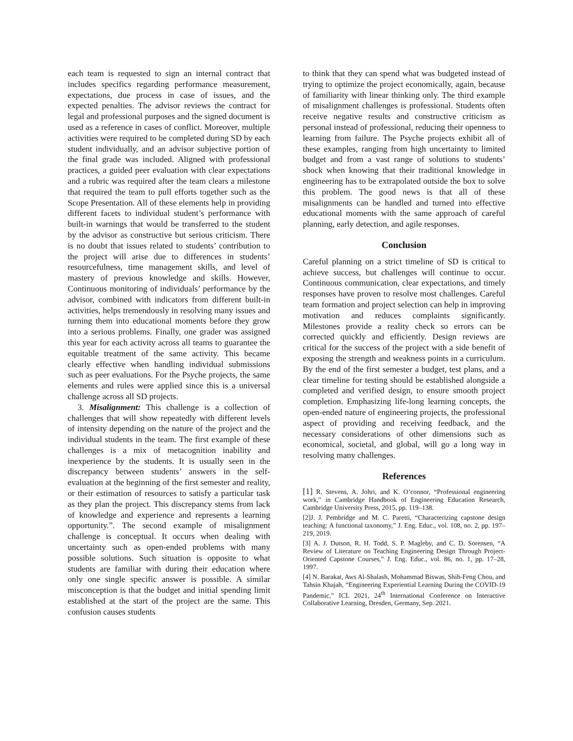each team is requested to sign an internal contract that includes specifics regarding performance measurement, expectations, due process in case of issues, and the expected penalties. The advisor reviews the contract for legal and professional purposes and the signed document is used as a reference in cases of conflict. Moreover, multiple activities were required to be completed during SD by each student individually, and an advisor subjective portion of the final grade was included. Aligned with professional practices, a guided peer evaluation with clear expectations and a rubric was required after the team clears a milestone that required the team to pull efforts together such as the Scope Presentation. All of these elements help in providing different facets to individual student’s performance with built-in warnings that would be transferred to the student by the advisor as constructive but serious criticism. There is no doubt that issues related to students’ contribution to the project will arise due to differences in students’ resourcefulness, time management skills, and level of mastery of previous knowledge and skills. However, Continuous monitoring of individuals’ performance by the advisor, combined with indicators from different built-in activities, helps tremendously in resolving many issues and turning them into educational moments before they grow into a serious problems. Finally, one grader was assigned this year for each activity across all teams to guarantee the equitable treatment of the same activity. This became clearly effective when handling individual submissions such as peer evaluations. For the Psyche projects, the same elements and rules were applied since this is a universal challenge across all SD projects.
3. Misalignment: This challenge is a collection of challenges that will show repeatedly with different levels of intensity depending on the nature of the project and the individual students in the team. The first example of these challenges is a mix of metacognition inability and inexperience by the students. It is usually seen in the discrepancy between students’ answers in the self-evaluation at the beginning of the first semester and reality, or their estimation of resources to satisfy a particular task as they plan the project. This discrepancy stems from lack of knowledge and experience and represents a learning opportunity.”. The second example of misalignment challenge is conceptual. It occurs when dealing with uncertainty such as open-ended problems with many possible solutions. Such situation is opposite to what students are familiar with during their education where only one single specific answer is possible. A similar misconception is that the budget and initial spending limit established at the start of the project are the same. This confusion causes students
to think that they can spend what was budgeted instead of trying to optimize the project economically, again, because of familiarity with linear thinking only. The third example of misalignment challenges is professional. Students often receive negative results and constructive criticism as personal instead of professional, reducing their openness to learning from failure. The Psyche projects exhibit all of these examples, ranging from high uncertainty to limited budget and from a vast range of solutions to students’ shock when knowing that their traditional knowledge in engineering has to be extrapolated outside the box to solve this problem. The good news is that all of these misalignments can be handled and turned into effective educational moments with the same approach of careful planning, early detection, and agile responses.
Conclusion
Careful planning on a strict timeline of SD is critical to achieve success, but challenges will continue to occur. Continuous communication, clear expectations, and timely responses have proven to resolve most challenges. Careful team formation and project selection can help in improving motivation and reduces complaints significantly. Milestones provide a reality check so errors can be corrected quickly and efficiently. Design reviews are critical for the success of the project with a side benefit of exposing the strength and weakness points in a curriculum. By the end of the first semester a budget, test plans, and a clear timeline for testing should be established alongside a completed and verified design, to ensure smooth project completion. Emphasizing life-long learning concepts, the open-ended nature of engineering projects, the professional aspect of providing and receiving feedback, and the necessary considerations of other dimensions such as economical, societal, and global, will go a long way in resolving many challenges.
References
[1] R. Stevens, A. Johri, and K. O’connor, “Professional engineering work,” in Cambridge Handbook of Engineering Education Research, Cambridge University Press, 2015, pp. 119–138.
[2]J. J. Pembridge and M. C. Paretti, “Characterizing capstone design teaching: A functional taxonomy,” J. Eng. Educ., vol. 108, no. 2, pp. 197–219, 2019.
[3] A. J. Dutson, R. H. Todd, S. P. Magleby, and C. D. Sorensen, “A Review of Literature on Teaching Engineering Design Through Project-Oriented Capstone Courses,” J. Eng. Educ., vol. 86, no. 1, pp. 17–28, 1997.
[4] N. Barakat, Aws Al-Shalash, Mohammad Biswas, Shih-Feng Chou, and Tahsin Khajah, “Engineering Experiential Learning During the COVID-19 Pandemic,” ICL 2021, 24<sup>th</sup> International Conference on Interactive Collaborative Learning, Dresden, Germany, Sep. 2021.